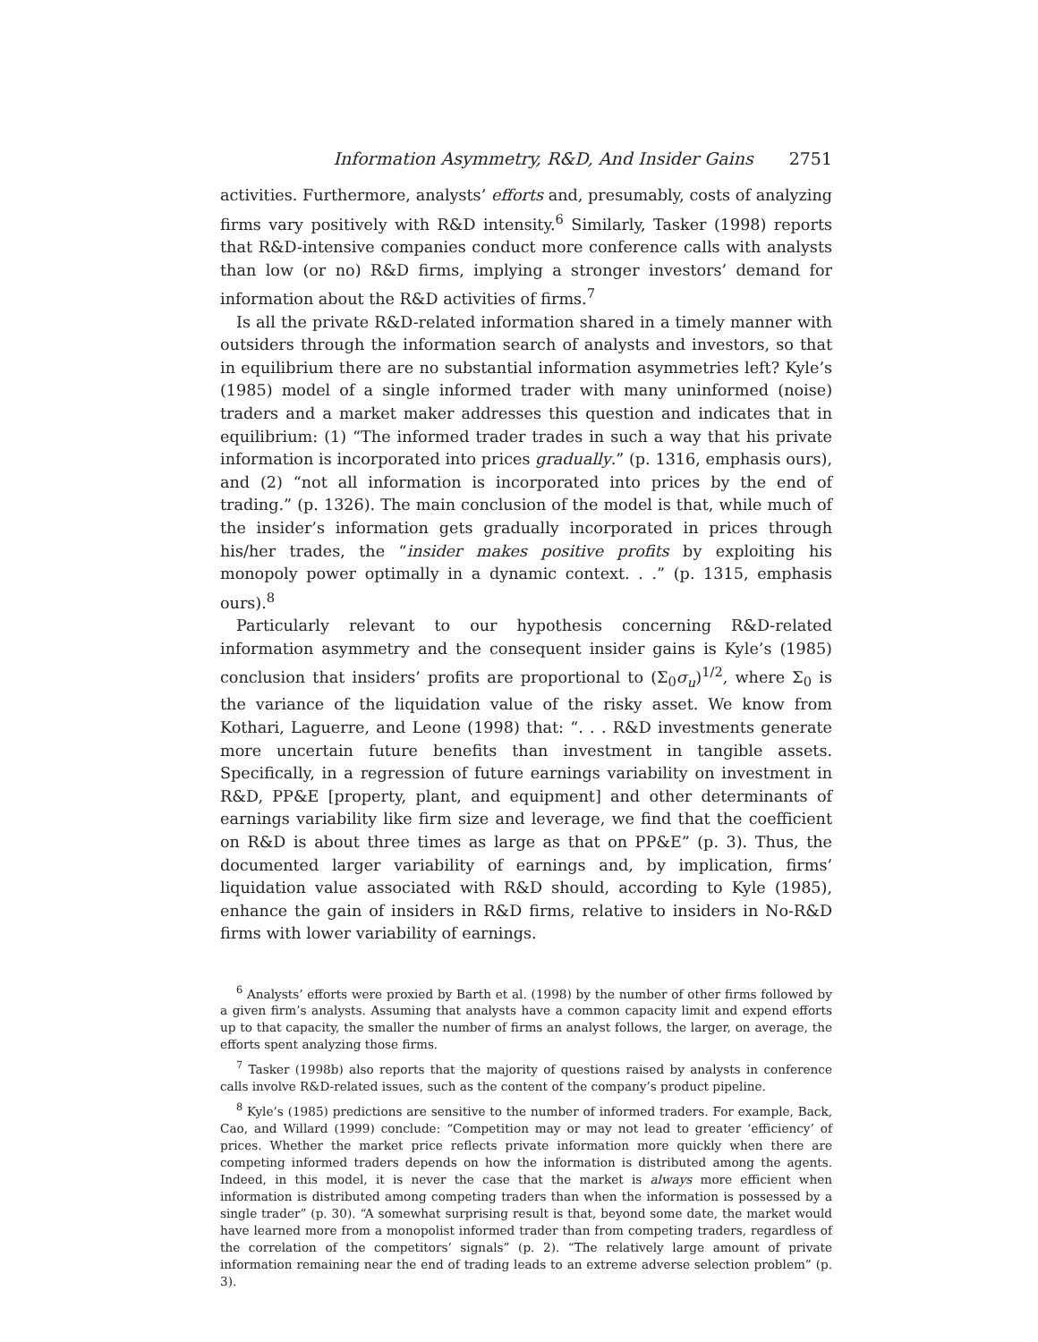Information Asymmetry, R&D, And Insider Gains 2751
activities. Furthermore, analysts’ efforts and, presumably, costs of analyzing firms vary positively with R&D intensity.<sup>6</sup> Similarly, Tasker (1998) reports that R&D-intensive companies conduct more conference calls with analysts than low (or no) R&D firms, implying a stronger investors’ demand for information about the R&D activities of firms.<sup>7</sup>
Is all the private R&D-related information shared in a timely manner with outsiders through the information search of analysts and investors, so that in equilibrium there are no substantial information asymmetries left? Kyle’s (1985) model of a single informed trader with many uninformed (noise) traders and a market maker addresses this question and indicates that in equilibrium: (1) “The informed trader trades in such a way that his private information is incorporated into prices gradually.” (p. 1316, emphasis ours), and (2) “not all information is incorporated into prices by the end of trading.” (p. 1326). The main conclusion of the model is that, while much of the insider’s information gets gradually incorporated in prices through his/her trades, the “insider makes positive profits by exploiting his monopoly power optimally in a dynamic context. . .” (p. 1315, emphasis ours).<sup>8</sup>
Particularly relevant to our hypothesis concerning R&D-related information asymmetry and the consequent insider gains is Kyle’s (1985) conclusion that insiders’ profits are proportional to (Σ<sub>0</sub>σ<sub>u</sub>)<sup>1/2</sup>, where Σ<sub>0</sub> is the variance of the liquidation value of the risky asset. We know from Kothari, Laguerre, and Leone (1998) that: “. . . R&D investments generate more uncertain future benefits than investment in tangible assets. Specifically, in a regression of future earnings variability on investment in R&D, PP&E [property, plant, and equipment] and other determinants of earnings variability like firm size and leverage, we find that the coefficient on R&D is about three times as large as that on PP&E” (p. 3). Thus, the documented larger variability of earnings and, by implication, firms’ liquidation value associated with R&D should, according to Kyle (1985), enhance the gain of insiders in R&D firms, relative to insiders in No-R&D firms with lower variability of earnings.
<sup>6</sup> Analysts’ efforts were proxied by Barth et al. (1998) by the number of other firms followed by a given firm’s analysts. Assuming that analysts have a common capacity limit and expend efforts up to that capacity, the smaller the number of firms an analyst follows, the larger, on average, the efforts spent analyzing those firms.
<sup>7</sup> Tasker (1998b) also reports that the majority of questions raised by analysts in conference calls involve R&D-related issues, such as the content of the company’s product pipeline.
<sup>8</sup> Kyle’s (1985) predictions are sensitive to the number of informed traders. For example, Back, Cao, and Willard (1999) conclude: “Competition may or may not lead to greater ‘efficiency’ of prices. Whether the market price reflects private information more quickly when there are competing informed traders depends on how the information is distributed among the agents. Indeed, in this model, it is never the case that the market is always more efficient when information is distributed among competing traders than when the information is possessed by a single trader” (p. 30). “A somewhat surprising result is that, beyond some date, the market would have learned more from a monopolist informed trader than from competing traders, regardless of the correlation of the competitors’ signals” (p. 2). “The relatively large amount of private information remaining near the end of trading leads to an extreme adverse selection problem” (p. 3).